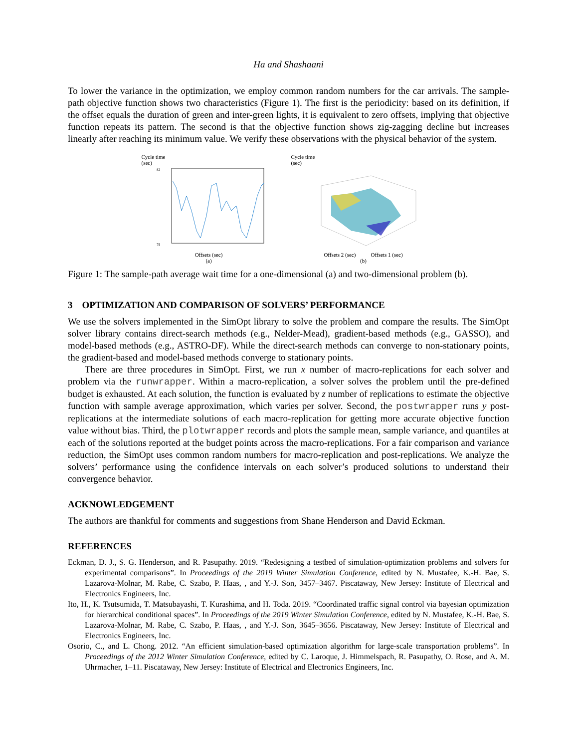Ha and Shashaani
To lower the variance in the optimization, we employ common random numbers for the car arrivals. The sample-path objective function shows two characteristics (Figure 1). The first is the periodicity: based on its definition, if the offset equals the duration of green and inter-green lights, it is equivalent to zero offsets, implying that objective function repeats its pattern. The second is that the objective function shows zig-zagging decline but increases linearly after reaching its minimum value. We verify these observations with the physical behavior of the system.
Cycle time
(sec)
82
79
Offsets (sec)
(a)
Cycle time
(sec)
Offsets 2 (sec) Offsets 1 (sec)
(b)
Figure 1: The sample-path average wait time for a one-dimensional (a) and two-dimensional problem (b).
3 OPTIMIZATION AND COMPARISON OF SOLVERS’ PERFORMANCE
We use the solvers implemented in the SimOpt library to solve the problem and compare the results. The SimOpt solver library contains direct-search methods (e.g., Nelder-Mead), gradient-based methods (e.g., GASSO), and model-based methods (e.g., ASTRO-DF). While the direct-search methods can converge to non-stationary points, the gradient-based and model-based methods converge to stationary points.
There are three procedures in SimOpt. First, we run x number of macro-replications for each solver and problem via the runwrapper. Within a macro-replication, a solver solves the problem until the pre-defined budget is exhausted. At each solution, the function is evaluated by z number of replications to estimate the objective function with sample average approximation, which varies per solver. Second, the postwrapper runs y post-replications at the intermediate solutions of each macro-replication for getting more accurate objective function value without bias. Third, the plotwrapper records and plots the sample mean, sample variance, and quantiles at each of the solutions reported at the budget points across the macro-replications. For a fair comparison and variance reduction, the SimOpt uses common random numbers for macro-replication and post-replications. We analyze the solvers’ performance using the confidence intervals on each solver’s produced solutions to understand their convergence behavior.
ACKNOWLEDGEMENT
The authors are thankful for comments and suggestions from Shane Henderson and David Eckman.
REFERENCES
Eckman, D. J., S. G. Henderson, and R. Pasupathy. 2019. “Redesigning a testbed of simulation-optimization problems and solvers for experimental comparisons”. In Proceedings of the 2019 Winter Simulation Conference, edited by N. Mustafee, K.-H. Bae, S. Lazarova-Molnar, M. Rabe, C. Szabo, P. Haas, , and Y.-J. Son, 3457–3467. Piscataway, New Jersey: Institute of Electrical and Electronics Engineers, Inc.
Ito, H., K. Tsutsumida, T. Matsubayashi, T. Kurashima, and H. Toda. 2019. “Coordinated traffic signal control via bayesian optimization for hierarchical conditional spaces”. In Proceedings of the 2019 Winter Simulation Conference, edited by N. Mustafee, K.-H. Bae, S. Lazarova-Molnar, M. Rabe, C. Szabo, P. Haas, , and Y.-J. Son, 3645–3656. Piscataway, New Jersey: Institute of Electrical and Electronics Engineers, Inc.
Osorio, C., and L. Chong. 2012. “An efficient simulation-based optimization algorithm for large-scale transportation problems”. In Proceedings of the 2012 Winter Simulation Conference, edited by C. Laroque, J. Himmelspach, R. Pasupathy, O. Rose, and A. M. Uhrmacher, 1–11. Piscataway, New Jersey: Institute of Electrical and Electronics Engineers, Inc.